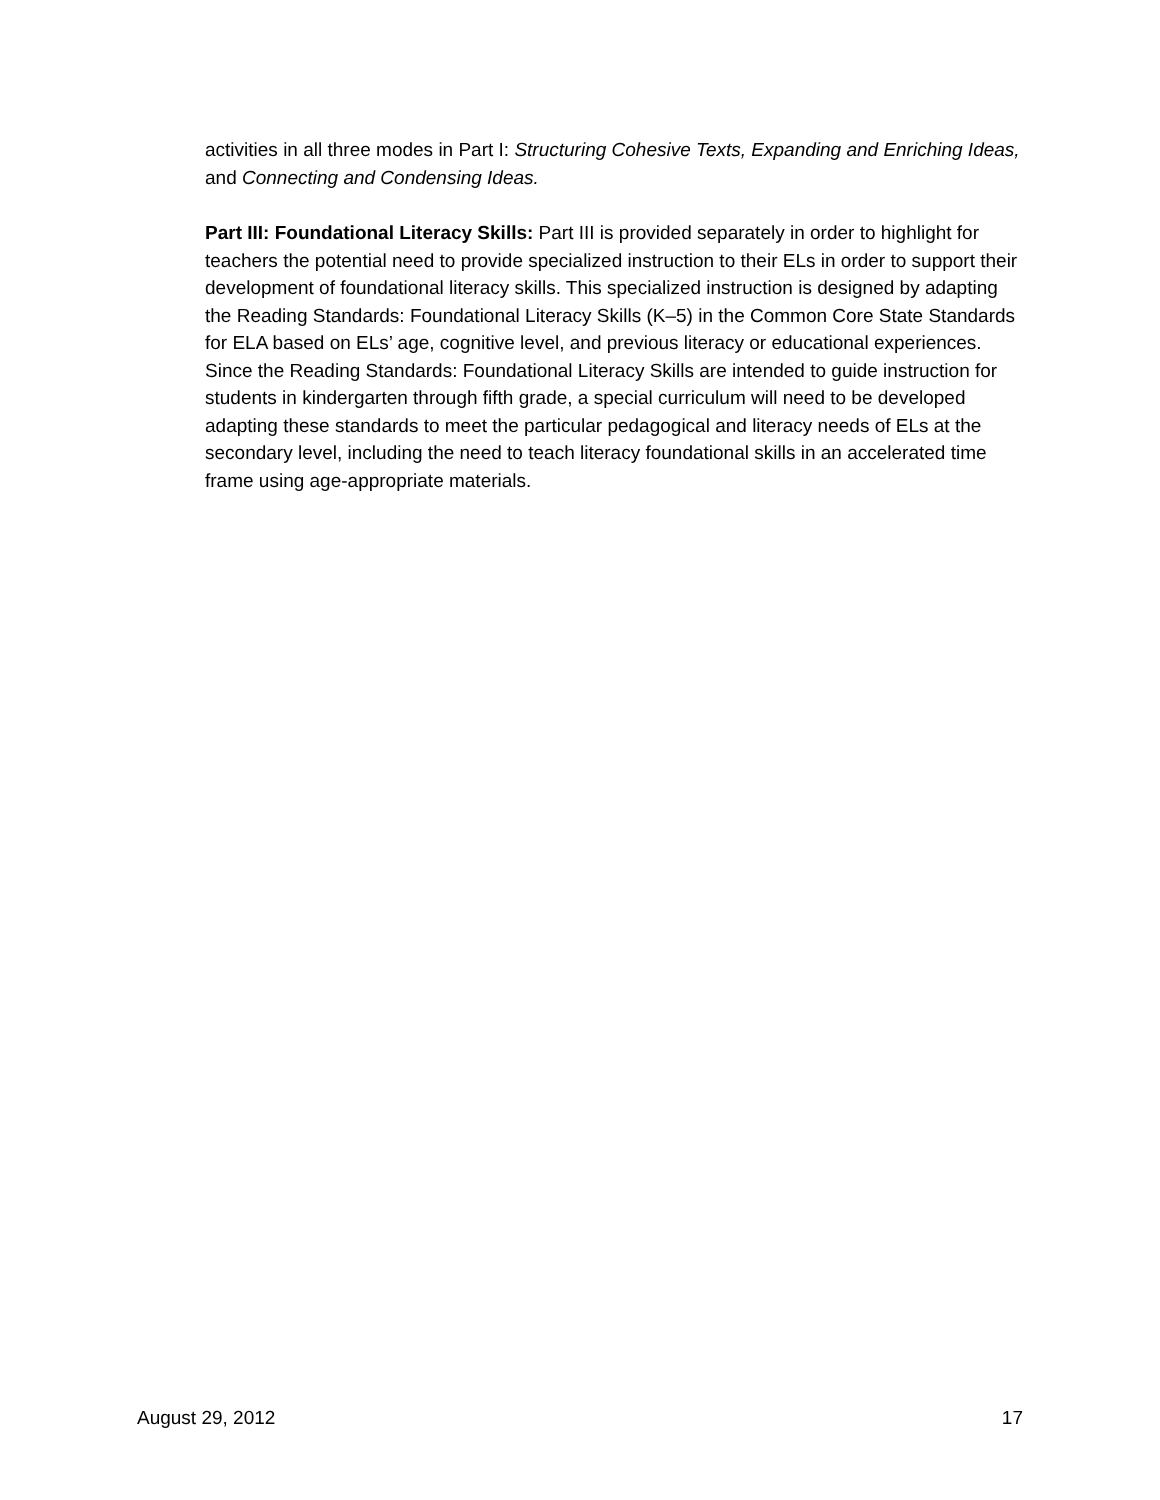activities in all three modes in Part I: Structuring Cohesive Texts, Expanding and Enriching Ideas, and Connecting and Condensing Ideas.
Part III: Foundational Literacy Skills: Part III is provided separately in order to highlight for teachers the potential need to provide specialized instruction to their ELs in order to support their development of foundational literacy skills. This specialized instruction is designed by adapting the Reading Standards: Foundational Literacy Skills (K–5) in the Common Core State Standards for ELA based on ELs’ age, cognitive level, and previous literacy or educational experiences. Since the Reading Standards: Foundational Literacy Skills are intended to guide instruction for students in kindergarten through fifth grade, a special curriculum will need to be developed adapting these standards to meet the particular pedagogical and literacy needs of ELs at the secondary level, including the need to teach literacy foundational skills in an accelerated time frame using age-appropriate materials.
August 29, 2012 17